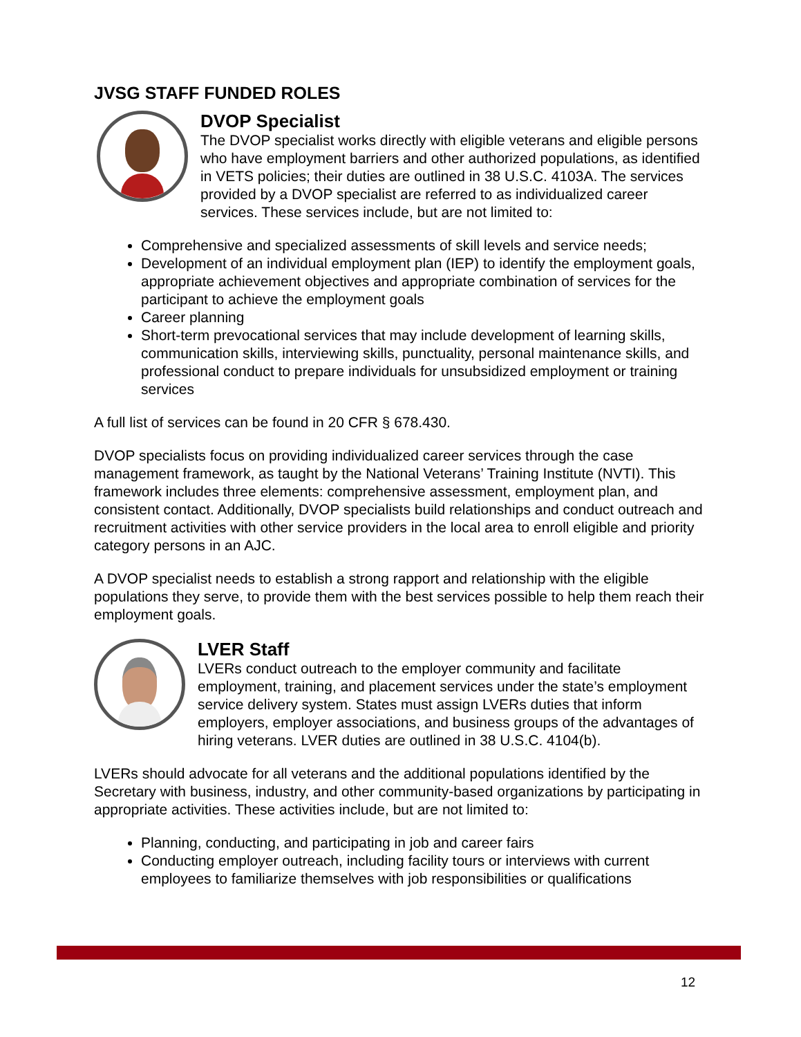JVSG STAFF FUNDED ROLES
DVOP Specialist
The DVOP specialist works directly with eligible veterans and eligible persons who have employment barriers and other authorized populations, as identified in VETS policies; their duties are outlined in 38 U.S.C. 4103A. The services provided by a DVOP specialist are referred to as individualized career services. These services include, but are not limited to:
Comprehensive and specialized assessments of skill levels and service needs;
Development of an individual employment plan (IEP) to identify the employment goals, appropriate achievement objectives and appropriate combination of services for the participant to achieve the employment goals
Career planning
Short-term prevocational services that may include development of learning skills, communication skills, interviewing skills, punctuality, personal maintenance skills, and professional conduct to prepare individuals for unsubsidized employment or training services
A full list of services can be found in 20 CFR § 678.430.
DVOP specialists focus on providing individualized career services through the case management framework, as taught by the National Veterans’ Training Institute (NVTI). This framework includes three elements: comprehensive assessment, employment plan, and consistent contact. Additionally, DVOP specialists build relationships and conduct outreach and recruitment activities with other service providers in the local area to enroll eligible and priority category persons in an AJC.
A DVOP specialist needs to establish a strong rapport and relationship with the eligible populations they serve, to provide them with the best services possible to help them reach their employment goals.
LVER Staff
LVERs conduct outreach to the employer community and facilitate employment, training, and placement services under the state’s employment service delivery system. States must assign LVERs duties that inform employers, employer associations, and business groups of the advantages of hiring veterans. LVER duties are outlined in 38 U.S.C. 4104(b).
LVERs should advocate for all veterans and the additional populations identified by the Secretary with business, industry, and other community-based organizations by participating in appropriate activities. These activities include, but are not limited to:
Planning, conducting, and participating in job and career fairs
Conducting employer outreach, including facility tours or interviews with current employees to familiarize themselves with job responsibilities or qualifications
12